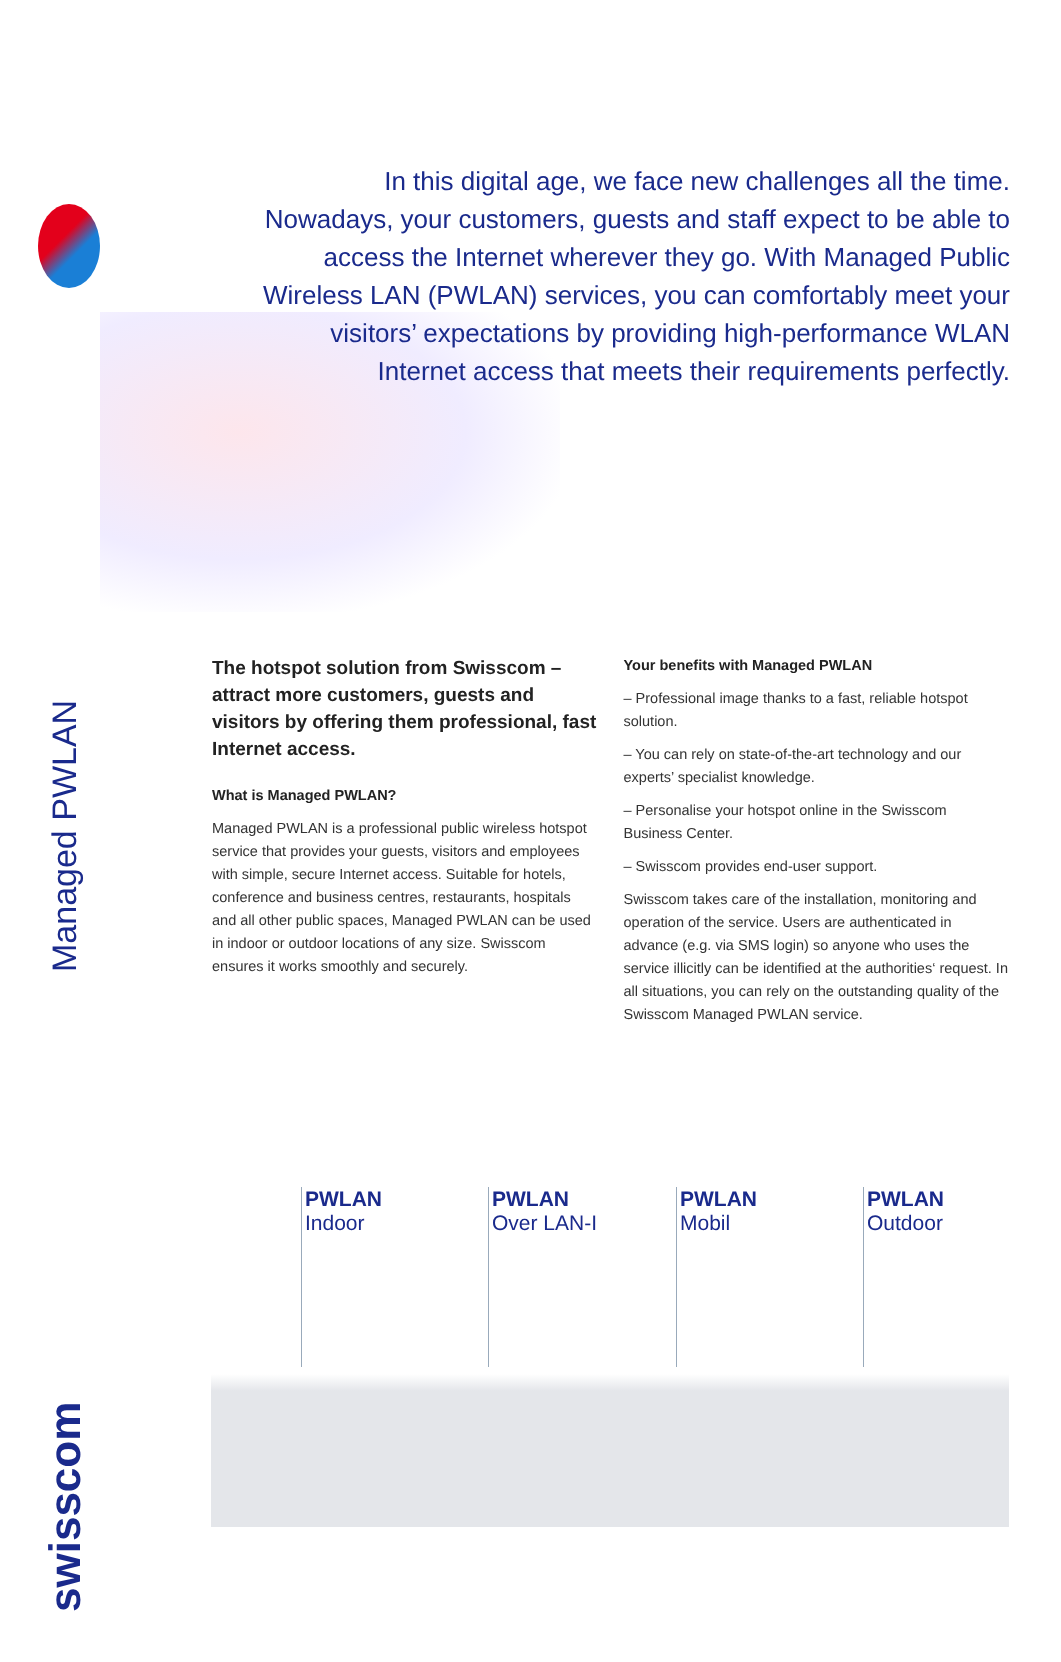In this digital age, we face new challenges all the time. Nowadays, your customers, guests and staff expect to be able to access the Internet wherever they go. With Managed Public Wireless LAN (PWLAN) services, you can comfortably meet your visitors’ expectations by providing high-performance WLAN Internet access that meets their requirements perfectly.
Managed PWLAN
swisscom
The hotspot solution from Swisscom – attract more customers, guests and visitors by offering them professional, fast Internet access.
What is Managed PWLAN?
Managed PWLAN is a professional public wireless hotspot service that provides your guests, visitors and employees with simple, secure Internet access. Suitable for hotels, conference and business centres, restaurants, hospitals and all other public spaces, Managed PWLAN can be used in indoor or outdoor locations of any size. Swisscom ensures it works smoothly and securely.
Your benefits with Managed PWLAN
– Professional image thanks to a fast, reliable hotspot solution.
– You can rely on state-of-the-art technology and our experts’ specialist knowledge.
– Personalise your hotspot online in the Swisscom Business Center.
– Swisscom provides end-user support.
Swisscom takes care of the installation, monitoring and operation of the service. Users are authenticated in advance (e.g. via SMS login) so anyone who uses the service illicitly can be identified at the authorities‘ request. In all situations, you can rely on the outstanding quality of the Swisscom Managed PWLAN service.
PWLAN
Indoor
PWLAN
Over LAN-I
PWLAN
Mobil
PWLAN
Outdoor